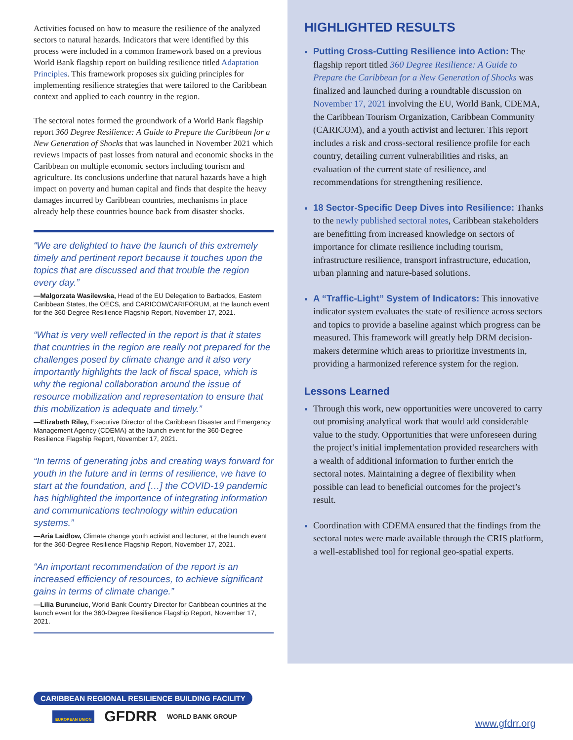Activities focused on how to measure the resilience of the analyzed sectors to natural hazards. Indicators that were identified by this process were included in a common framework based on a previous World Bank flagship report on building resilience titled Adaptation Principles. This framework proposes six guiding principles for implementing resilience strategies that were tailored to the Caribbean context and applied to each country in the region.
The sectoral notes formed the groundwork of a World Bank flagship report 360 Degree Resilience: A Guide to Prepare the Caribbean for a New Generation of Shocks that was launched in November 2021 which reviews impacts of past losses from natural and economic shocks in the Caribbean on multiple economic sectors including tourism and agriculture. Its conclusions underline that natural hazards have a high impact on poverty and human capital and finds that despite the heavy damages incurred by Caribbean countries, mechanisms in place already help these countries bounce back from disaster shocks.
“We are delighted to have the launch of this extremely timely and pertinent report because it touches upon the topics that are discussed and that trouble the region every day.”
—Malgorzata Wasilewska, Head of the EU Delegation to Barbados, Eastern Caribbean States, the OECS, and CARICOM/CARIFORUM, at the launch event for the 360-Degree Resilience Flagship Report, November 17, 2021.
“What is very well reflected in the report is that it states that countries in the region are really not prepared for the challenges posed by climate change and it also very importantly highlights the lack of fiscal space, which is why the regional collaboration around the issue of resource mobilization and representation to ensure that this mobilization is adequate and timely.”
—Elizabeth Riley, Executive Director of the Caribbean Disaster and Emergency Management Agency (CDEMA) at the launch event for the 360-Degree Resilience Flagship Report, November 17, 2021.
“In terms of generating jobs and creating ways forward for youth in the future and in terms of resilience, we have to start at the foundation, and […] the COVID-19 pandemic has highlighted the importance of integrating information and communications technology within education systems.”
—Aria Laidlow, Climate change youth activist and lecturer, at the launch event for the 360-Degree Resilience Flagship Report, November 17, 2021.
“An important recommendation of the report is an increased efficiency of resources, to achieve significant gains in terms of climate change.”
—Lilia Burunciuc, World Bank Country Director for Caribbean countries at the launch event for the 360-Degree Resilience Flagship Report, November 17, 2021.
HIGHLIGHTED RESULTS
Putting Cross-Cutting Resilience into Action: The flagship report titled 360 Degree Resilience: A Guide to Prepare the Caribbean for a New Generation of Shocks was finalized and launched during a roundtable discussion on November 17, 2021 involving the EU, World Bank, CDEMA, the Caribbean Tourism Organization, Caribbean Community (CARICOM), and a youth activist and lecturer. This report includes a risk and cross-sectoral resilience profile for each country, detailing current vulnerabilities and risks, an evaluation of the current state of resilience, and recommendations for strengthening resilience.
18 Sector-Specific Deep Dives into Resilience: Thanks to the newly published sectoral notes, Caribbean stakeholders are benefitting from increased knowledge on sectors of importance for climate resilience including tourism, infrastructure resilience, transport infrastructure, education, urban planning and nature-based solutions.
A “Traffic-Light” System of Indicators: This innovative indicator system evaluates the state of resilience across sectors and topics to provide a baseline against which progress can be measured. This framework will greatly help DRM decision-makers determine which areas to prioritize investments in, providing a harmonized reference system for the region.
Lessons Learned
Through this work, new opportunities were uncovered to carry out promising analytical work that would add considerable value to the study. Opportunities that were unforeseen during the project’s initial implementation provided researchers with a wealth of additional information to further enrich the sectoral notes. Maintaining a degree of flexibility when possible can lead to beneficial outcomes for the project’s result.
Coordination with CDEMA ensured that the findings from the sectoral notes were made available through the CRIS platform, a well-established tool for regional geo-spatial experts.
CARIBBEAN REGIONAL RESILIENCE BUILDING FACILITY
EUROPEAN UNION GFDRR WORLD BANK GROUP
www.gfdrr.org